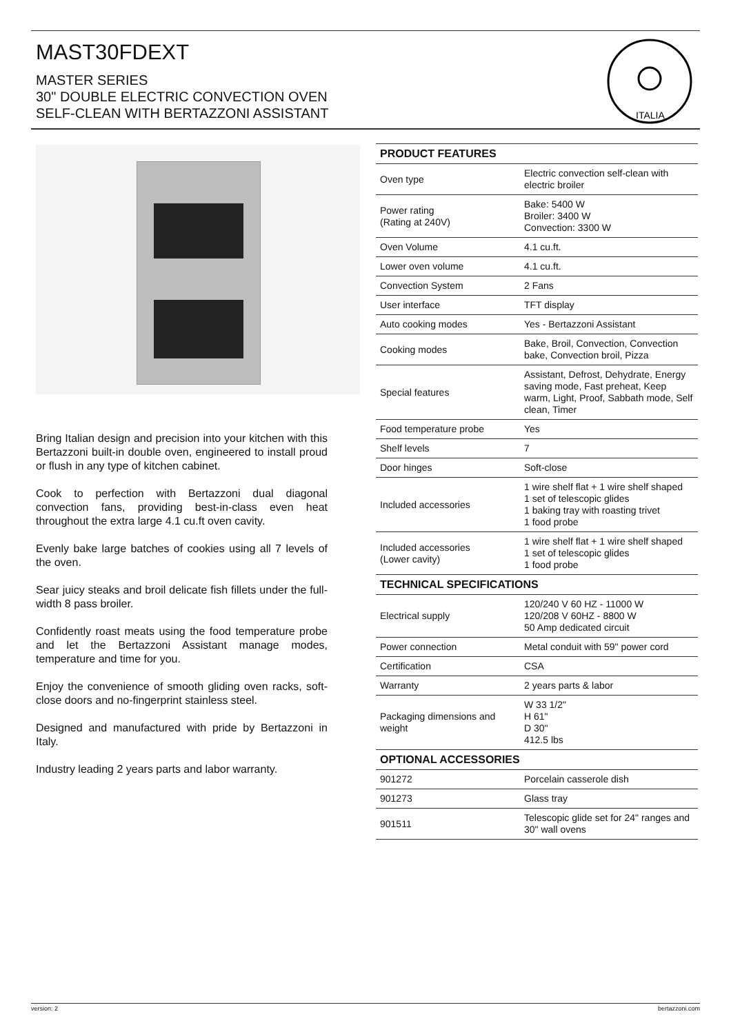MAST30FDEXT
MASTER SERIES
30" DOUBLE ELECTRIC CONVECTION OVEN
SELF-CLEAN WITH BERTAZZONI ASSISTANT
ITALIA
Bring Italian design and precision into your kitchen with this Bertazzoni built-in double oven, engineered to install proud or flush in any type of kitchen cabinet.
Cook to perfection with Bertazzoni dual diagonal convection fans, providing best-in-class even heat throughout the extra large 4.1 cu.ft oven cavity.
Evenly bake large batches of cookies using all 7 levels of the oven.
Sear juicy steaks and broil delicate fish fillets under the full-width 8 pass broiler.
Confidently roast meats using the food temperature probe and let the Bertazzoni Assistant manage modes, temperature and time for you.
Enjoy the convenience of smooth gliding oven racks, soft-close doors and no-fingerprint stainless steel.
Designed and manufactured with pride by Bertazzoni in Italy.
Industry leading 2 years parts and labor warranty.
| PRODUCT FEATURES | |
| --- | --- |
| Oven type | Electric convection self-clean with electric broiler |
| Power rating (Rating at 240V) | Bake: 5400 W Broiler: 3400 W Convection: 3300 W |
| Oven Volume | 4.1 cu.ft. |
| Lower oven volume | 4.1 cu.ft. |
| Convection System | 2 Fans |
| User interface | TFT display |
| Auto cooking modes | Yes - Bertazzoni Assistant |
| Cooking modes | Bake, Broil, Convection, Convection bake, Convection broil, Pizza |
| Special features | Assistant, Defrost, Dehydrate, Energy saving mode, Fast preheat, Keep warm, Light, Proof, Sabbath mode, Self clean, Timer |
| Food temperature probe | Yes |
| Shelf levels | 7 |
| Door hinges | Soft-close |
| Included accessories | 1 wire shelf flat + 1 wire shelf shaped 1 set of telescopic glides 1 baking tray with roasting trivet 1 food probe |
| Included accessories (Lower cavity) | 1 wire shelf flat + 1 wire shelf shaped 1 set of telescopic glides 1 food probe |
| TECHNICAL SPECIFICATIONS | |
| Electrical supply | 120/240 V 60 HZ - 11000 W 120/208 V 60HZ - 8800 W 50 Amp dedicated circuit |
| Power connection | Metal conduit with 59" power cord |
| Certification | CSA |
| Warranty | 2 years parts & labor |
| Packaging dimensions and weight | W 33 1/2" H 61" D 30" 412.5 lbs |
| OPTIONAL ACCESSORIES | |
| 901272 | Porcelain casserole dish |
| 901273 | Glass tray |
| 901511 | Telescopic glide set for 24" ranges and 30" wall ovens |
version: 2 bertazzoni.com